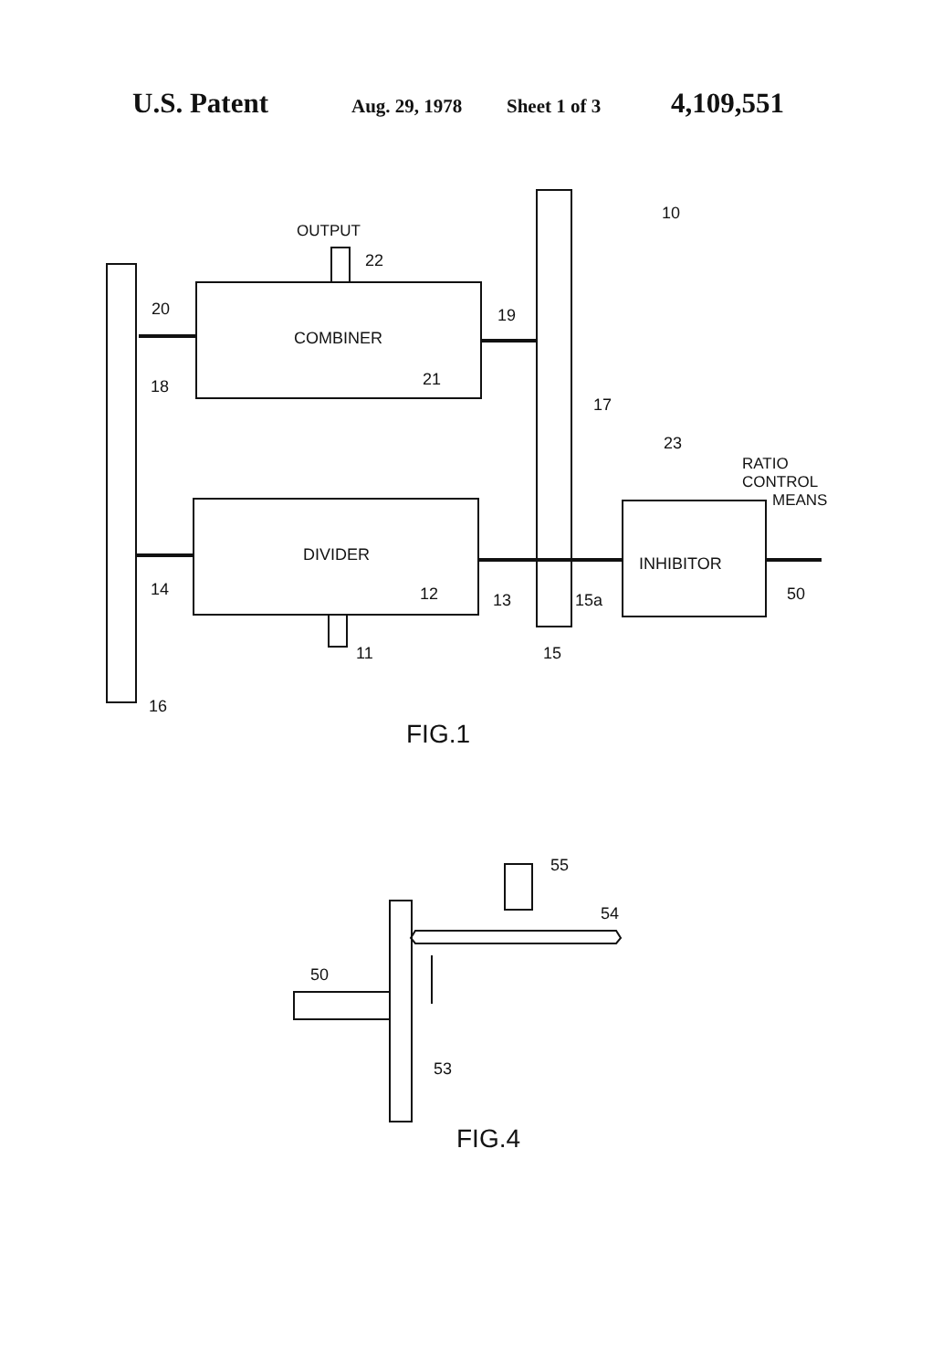U.S. Patent Aug. 29, 1978 Sheet 1 of 3 4,109,551
OUTPUT
22
10
20
COMBINER
19
21
18
17
23
RATIO
CONTROL
MEANS
DIVIDER
INHIBITOR
14
13
12
15a
50
11
15
16
FIG.1
55
54
50
53
FIG.4